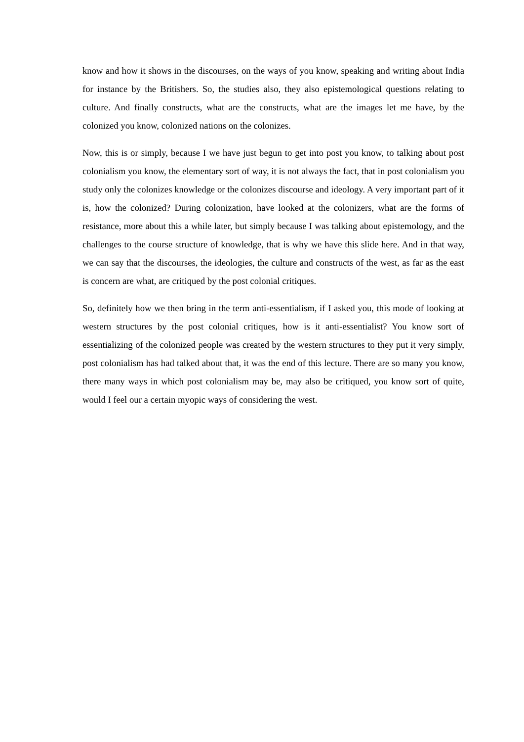know and how it shows in the discourses, on the ways of you know, speaking and writing about India for instance by the Britishers. So, the studies also, they also epistemological questions relating to culture. And finally constructs, what are the constructs, what are the images let me have, by the colonized you know, colonized nations on the colonizes.
Now, this is or simply, because I we have just begun to get into post you know, to talking about post colonialism you know, the elementary sort of way, it is not always the fact, that in post colonialism you study only the colonizes knowledge or the colonizes discourse and ideology. A very important part of it is, how the colonized? During colonization, have looked at the colonizers, what are the forms of resistance, more about this a while later, but simply because I was talking about epistemology, and the challenges to the course structure of knowledge, that is why we have this slide here. And in that way, we can say that the discourses, the ideologies, the culture and constructs of the west, as far as the east is concern are what, are critiqued by the post colonial critiques.
So, definitely how we then bring in the term anti-essentialism, if I asked you, this mode of looking at western structures by the post colonial critiques, how is it anti-essentialist? You know sort of essentializing of the colonized people was created by the western structures to they put it very simply, post colonialism has had talked about that, it was the end of this lecture. There are so many you know, there many ways in which post colonialism may be, may also be critiqued, you know sort of quite, would I feel our a certain myopic ways of considering the west.